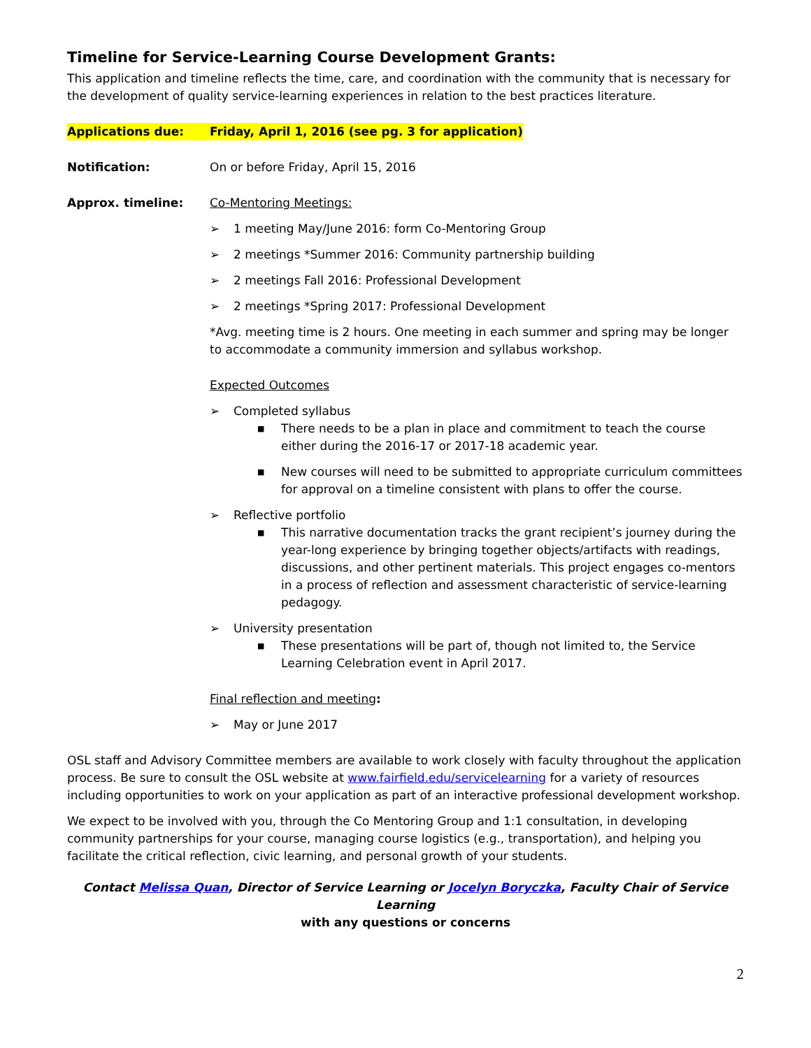Timeline for Service-Learning Course Development Grants:
This application and timeline reflects the time, care, and coordination with the community that is necessary for the development of quality service-learning experiences in relation to the best practices literature.
Applications due: Friday, April 1, 2016 (see pg. 3 for application)
Notification: On or before Friday, April 15, 2016
Approx. timeline: Co-Mentoring Meetings:
➢ 1 meeting May/June 2016: form Co-Mentoring Group
➢ 2 meetings *Summer 2016: Community partnership building
➢ 2 meetings Fall 2016: Professional Development
➢ 2 meetings *Spring 2017: Professional Development
*Avg. meeting time is 2 hours. One meeting in each summer and spring may be longer to accommodate a community immersion and syllabus workshop.
Expected Outcomes
➢ Completed syllabus
■ There needs to be a plan in place and commitment to teach the course either during the 2016-17 or 2017-18 academic year.
■ New courses will need to be submitted to appropriate curriculum committees for approval on a timeline consistent with plans to offer the course.
➢ Reflective portfolio
■ This narrative documentation tracks the grant recipient’s journey during the year-long experience by bringing together objects/artifacts with readings, discussions, and other pertinent materials. This project engages co-mentors in a process of reflection and assessment characteristic of service-learning pedagogy.
➢ University presentation
■ These presentations will be part of, though not limited to, the Service Learning Celebration event in April 2017.
Final reflection and meeting:
➢ May or June 2017
OSL staff and Advisory Committee members are available to work closely with faculty throughout the application process. Be sure to consult the OSL website at www.fairfield.edu/servicelearning for a variety of resources including opportunities to work on your application as part of an interactive professional development workshop.
We expect to be involved with you, through the Co Mentoring Group and 1:1 consultation, in developing community partnerships for your course, managing course logistics (e.g., transportation), and helping you facilitate the critical reflection, civic learning, and personal growth of your students.
Contact Melissa Quan, Director of Service Learning or Jocelyn Boryczka, Faculty Chair of Service Learning
with any questions or concerns
2